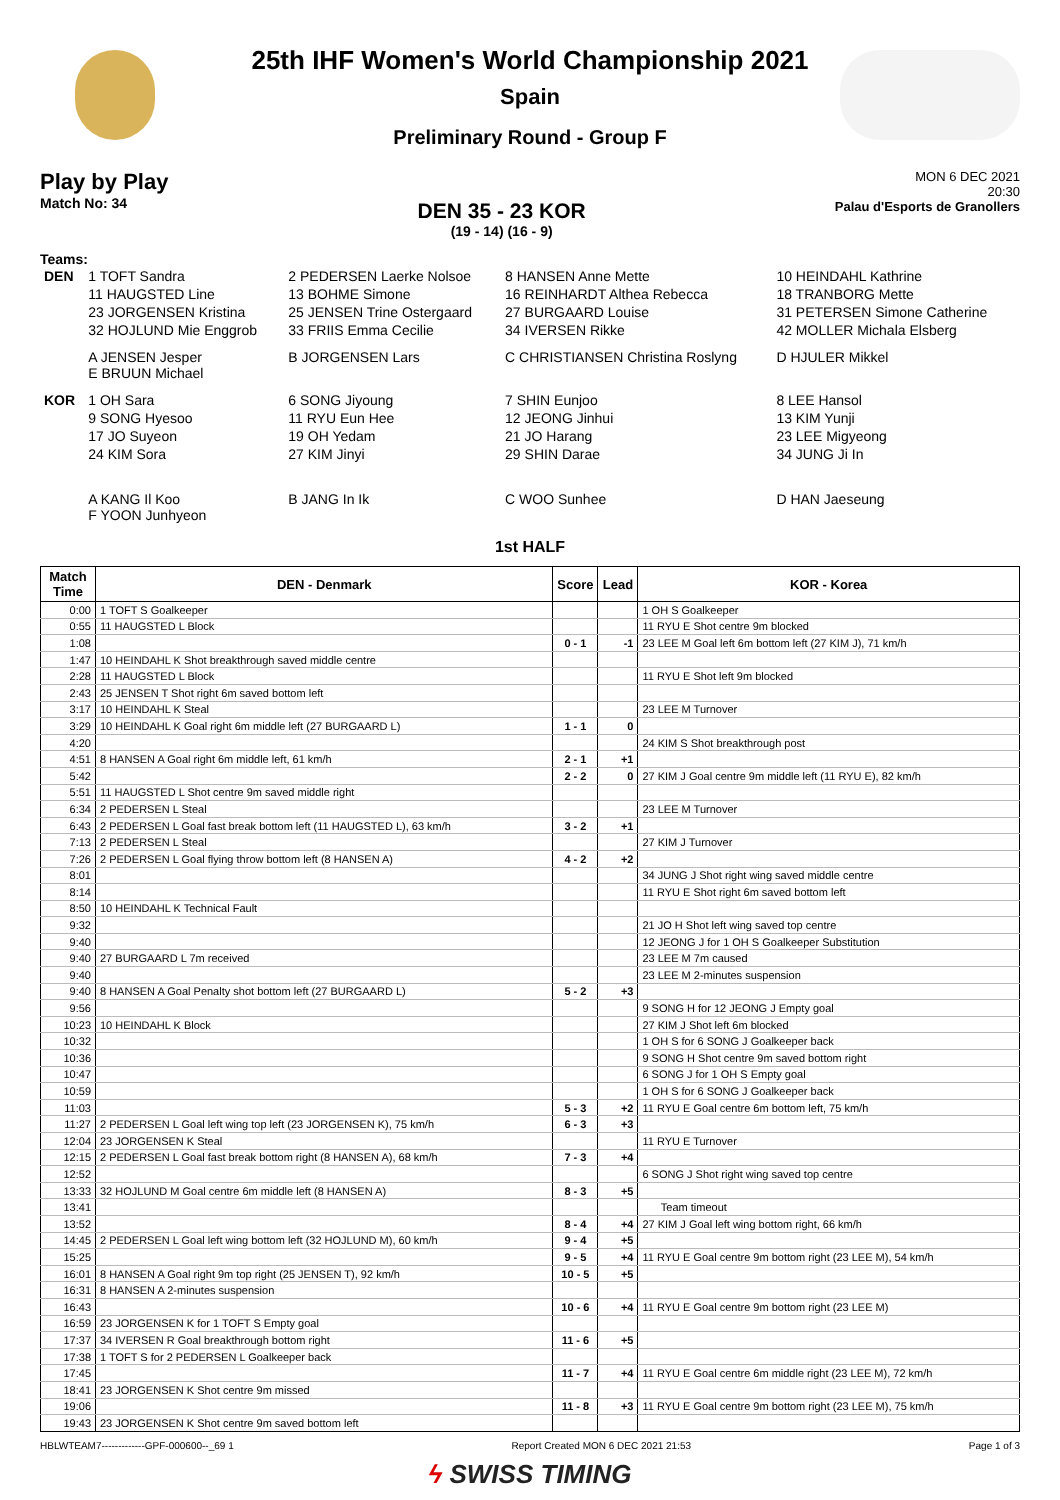25th IHF Women's World Championship 2021
Spain
Preliminary Round - Group F
Play by Play
Match No: 34
DEN 35 - 23 KOR
(19 - 14) (16 - 9)
MON 6 DEC 2021
20:30
Palau d'Esports de Granollers
Teams:
| DEN | 1 TOFT Sandra | 2 PEDERSEN Laerke Nolsoe | 8 HANSEN Anne Mette | 10 HEINDAHL Kathrine |
| | 11 HAUGSTED Line | 13 BOHME Simone | 16 REINHARDT Althea Rebecca | 18 TRANBORG Mette |
| | 23 JORGENSEN Kristina | 25 JENSEN Trine Ostergaard | 27 BURGAARD Louise | 31 PETERSEN Simone Catherine |
| | 32 HOJLUND Mie Enggrob | 33 FRIIS Emma Cecilie | 34 IVERSEN Rikke | 42 MOLLER Michala Elsberg |
| | A JENSEN Jesper E BRUUN Michael | B JORGENSEN Lars | C CHRISTIANSEN Christina Roslyng | D HJULER Mikkel |
| KOR | 1 OH Sara | 6 SONG Jiyoung | 7 SHIN Eunjoo | 8 LEE Hansol |
| | 9 SONG Hyesoo | 11 RYU Eun Hee | 12 JEONG Jinhui | 13 KIM Yunji |
| | 17 JO Suyeon | 19 OH Yedam | 21 JO Harang | 23 LEE Migyeong |
| | 24 KIM Sora | 27 KIM Jinyi | 29 SHIN Darae | 34 JUNG Ji In |
| | A KANG Il Koo F YOON Junhyeon | B JANG In Ik | C WOO Sunhee | D HAN Jaeseung |
1st HALF
| Match Time | DEN - Denmark | Score | Lead | KOR - Korea |
| --- | --- | --- | --- | --- |
| 0:00 | 1 TOFT S Goalkeeper | | | 1 OH S Goalkeeper |
| 0:55 | 11 HAUGSTED L Block | | | 11 RYU E Shot centre 9m blocked |
| 1:08 | | 0 - 1 | -1 | 23 LEE M Goal left 6m bottom left (27 KIM J), 71 km/h |
| 1:47 | 10 HEINDAHL K Shot breakthrough saved middle centre | | | |
| 2:28 | 11 HAUGSTED L Block | | | 11 RYU E Shot left 9m blocked |
| 2:43 | 25 JENSEN T Shot right 6m saved bottom left | | | |
| 3:17 | 10 HEINDAHL K Steal | | | 23 LEE M Turnover |
| 3:29 | 10 HEINDAHL K Goal right 6m middle left (27 BURGAARD L) | 1 - 1 | 0 | |
| 4:20 | | | | 24 KIM S Shot breakthrough post |
| 4:51 | 8 HANSEN A Goal right 6m middle left, 61 km/h | 2 - 1 | +1 | |
| 5:42 | | 2 - 2 | 0 | 27 KIM J Goal centre 9m middle left (11 RYU E), 82 km/h |
| 5:51 | 11 HAUGSTED L Shot centre 9m saved middle right | | | |
| 6:34 | 2 PEDERSEN L Steal | | | 23 LEE M Turnover |
| 6:43 | 2 PEDERSEN L Goal fast break bottom left (11 HAUGSTED L), 63 km/h | 3 - 2 | +1 | |
| 7:13 | 2 PEDERSEN L Steal | | | 27 KIM J Turnover |
| 7:26 | 2 PEDERSEN L Goal flying throw bottom left (8 HANSEN A) | 4 - 2 | +2 | |
| 8:01 | | | | 34 JUNG J Shot right wing saved middle centre |
| 8:14 | | | | 11 RYU E Shot right 6m saved bottom left |
| 8:50 | 10 HEINDAHL K Technical Fault | | | |
| 9:32 | | | | 21 JO H Shot left wing saved top centre |
| 9:40 | | | | 12 JEONG J for 1 OH S Goalkeeper Substitution |
| 9:40 | 27 BURGAARD L 7m received | | | 23 LEE M 7m caused |
| 9:40 | | | | 23 LEE M 2-minutes suspension |
| 9:40 | 8 HANSEN A Goal Penalty shot bottom left (27 BURGAARD L) | 5 - 2 | +3 | |
| 9:56 | | | | 9 SONG H for 12 JEONG J Empty goal |
| 10:23 | 10 HEINDAHL K Block | | | 27 KIM J Shot left 6m blocked |
| 10:32 | | | | 1 OH S for 6 SONG J Goalkeeper back |
| 10:36 | | | | 9 SONG H Shot centre 9m saved bottom right |
| 10:47 | | | | 6 SONG J for 1 OH S Empty goal |
| 10:59 | | | | 1 OH S for 6 SONG J Goalkeeper back |
| 11:03 | | 5 - 3 | +2 | 11 RYU E Goal centre 6m bottom left, 75 km/h |
| 11:27 | 2 PEDERSEN L Goal left wing top left (23 JORGENSEN K), 75 km/h | 6 - 3 | +3 | |
| 12:04 | 23 JORGENSEN K Steal | | | 11 RYU E Turnover |
| 12:15 | 2 PEDERSEN L Goal fast break bottom right (8 HANSEN A), 68 km/h | 7 - 3 | +4 | |
| 12:52 | | | | 6 SONG J Shot right wing saved top centre |
| 13:33 | 32 HOJLUND M Goal centre 6m middle left (8 HANSEN A) | 8 - 3 | +5 | |
| 13:41 | | | | Team timeout |
| 13:52 | | 8 - 4 | +4 | 27 KIM J Goal left wing bottom right, 66 km/h |
| 14:45 | 2 PEDERSEN L Goal left wing bottom left (32 HOJLUND M), 60 km/h | 9 - 4 | +5 | |
| 15:25 | | 9 - 5 | +4 | 11 RYU E Goal centre 9m bottom right (23 LEE M), 54 km/h |
| 16:01 | 8 HANSEN A Goal right 9m top right (25 JENSEN T), 92 km/h | 10 - 5 | +5 | |
| 16:31 | 8 HANSEN A 2-minutes suspension | | | |
| 16:43 | | 10 - 6 | +4 | 11 RYU E Goal centre 9m bottom right (23 LEE M) |
| 16:59 | 23 JORGENSEN K for 1 TOFT S Empty goal | | | |
| 17:37 | 34 IVERSEN R Goal breakthrough bottom right | 11 - 6 | +5 | |
| 17:38 | 1 TOFT S for 2 PEDERSEN L Goalkeeper back | | | |
| 17:45 | | 11 - 7 | +4 | 11 RYU E Goal centre 6m middle right (23 LEE M), 72 km/h |
| 18:41 | 23 JORGENSEN K Shot centre 9m missed | | | |
| 19:06 | | 11 - 8 | +3 | 11 RYU E Goal centre 9m bottom right (23 LEE M), 75 km/h |
| 19:43 | 23 JORGENSEN K Shot centre 9m saved bottom left | | | |
HBLWTEAM7-------------GPF-000600--_69 1 Report Created MON 6 DEC 2021 21:53 Page 1 of 3
ϟ SWISS TIMING